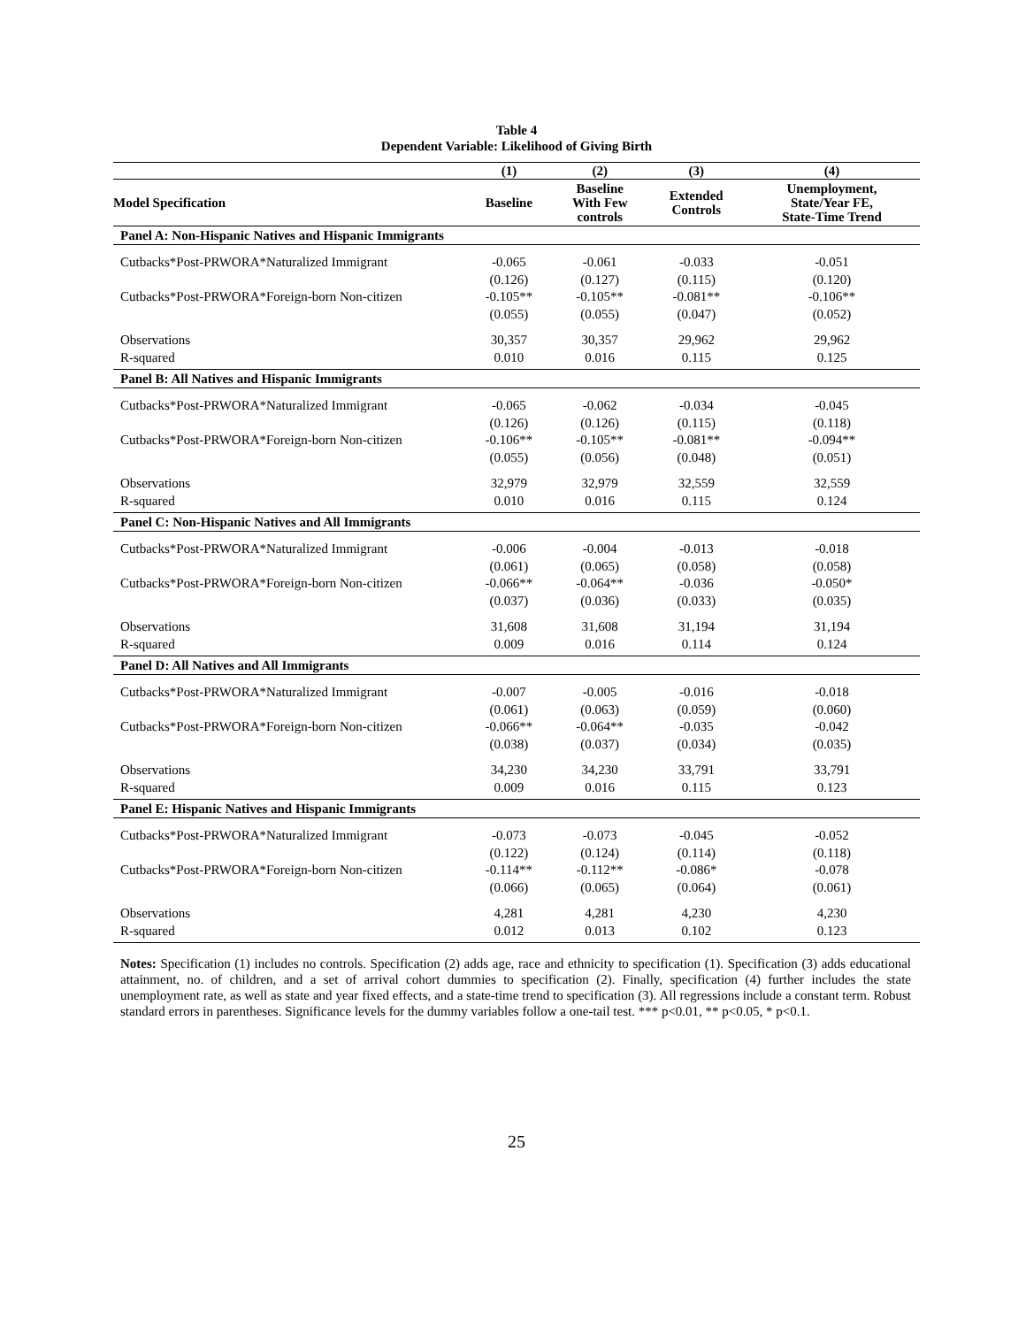Table 4
Dependent Variable: Likelihood of Giving Birth
| | (1) | (2) | (3) | (4) |
| --- | --- | --- | --- | --- |
| Model Specification | Baseline | Baseline With Few controls | Extended Controls | Unemployment, State/Year FE, State-Time Trend |
| Panel A: Non-Hispanic Natives and Hispanic Immigrants | | | | |
| Cutbacks*Post-PRWORA*Naturalized Immigrant | -0.065 | -0.061 | -0.033 | -0.051 |
| | (0.126) | (0.127) | (0.115) | (0.120) |
| Cutbacks*Post-PRWORA*Foreign-born Non-citizen | -0.105** | -0.105** | -0.081** | -0.106** |
| | (0.055) | (0.055) | (0.047) | (0.052) |
| Observations | 30,357 | 30,357 | 29,962 | 29,962 |
| R-squared | 0.010 | 0.016 | 0.115 | 0.125 |
| Panel B: All Natives and Hispanic Immigrants | | | | |
| Cutbacks*Post-PRWORA*Naturalized Immigrant | -0.065 | -0.062 | -0.034 | -0.045 |
| | (0.126) | (0.126) | (0.115) | (0.118) |
| Cutbacks*Post-PRWORA*Foreign-born Non-citizen | -0.106** | -0.105** | -0.081** | -0.094** |
| | (0.055) | (0.056) | (0.048) | (0.051) |
| Observations | 32,979 | 32,979 | 32,559 | 32,559 |
| R-squared | 0.010 | 0.016 | 0.115 | 0.124 |
| Panel C: Non-Hispanic Natives and All Immigrants | | | | |
| Cutbacks*Post-PRWORA*Naturalized Immigrant | -0.006 | -0.004 | -0.013 | -0.018 |
| | (0.061) | (0.065) | (0.058) | (0.058) |
| Cutbacks*Post-PRWORA*Foreign-born Non-citizen | -0.066** | -0.064** | -0.036 | -0.050* |
| | (0.037) | (0.036) | (0.033) | (0.035) |
| Observations | 31,608 | 31,608 | 31,194 | 31,194 |
| R-squared | 0.009 | 0.016 | 0.114 | 0.124 |
| Panel D: All Natives and All Immigrants | | | | |
| Cutbacks*Post-PRWORA*Naturalized Immigrant | -0.007 | -0.005 | -0.016 | -0.018 |
| | (0.061) | (0.063) | (0.059) | (0.060) |
| Cutbacks*Post-PRWORA*Foreign-born Non-citizen | -0.066** | -0.064** | -0.035 | -0.042 |
| | (0.038) | (0.037) | (0.034) | (0.035) |
| Observations | 34,230 | 34,230 | 33,791 | 33,791 |
| R-squared | 0.009 | 0.016 | 0.115 | 0.123 |
| Panel E: Hispanic Natives and Hispanic Immigrants | | | | |
| Cutbacks*Post-PRWORA*Naturalized Immigrant | -0.073 | -0.073 | -0.045 | -0.052 |
| | (0.122) | (0.124) | (0.114) | (0.118) |
| Cutbacks*Post-PRWORA*Foreign-born Non-citizen | -0.114** | -0.112** | -0.086* | -0.078 |
| | (0.066) | (0.065) | (0.064) | (0.061) |
| Observations | 4,281 | 4,281 | 4,230 | 4,230 |
| R-squared | 0.012 | 0.013 | 0.102 | 0.123 |
Notes: Specification (1) includes no controls. Specification (2) adds age, race and ethnicity to specification (1). Specification (3) adds educational attainment, no. of children, and a set of arrival cohort dummies to specification (2). Finally, specification (4) further includes the state unemployment rate, as well as state and year fixed effects, and a state-time trend to specification (3). All regressions include a constant term. Robust standard errors in parentheses. Significance levels for the dummy variables follow a one-tail test. *** p<0.01, ** p<0.05, * p<0.1.
25